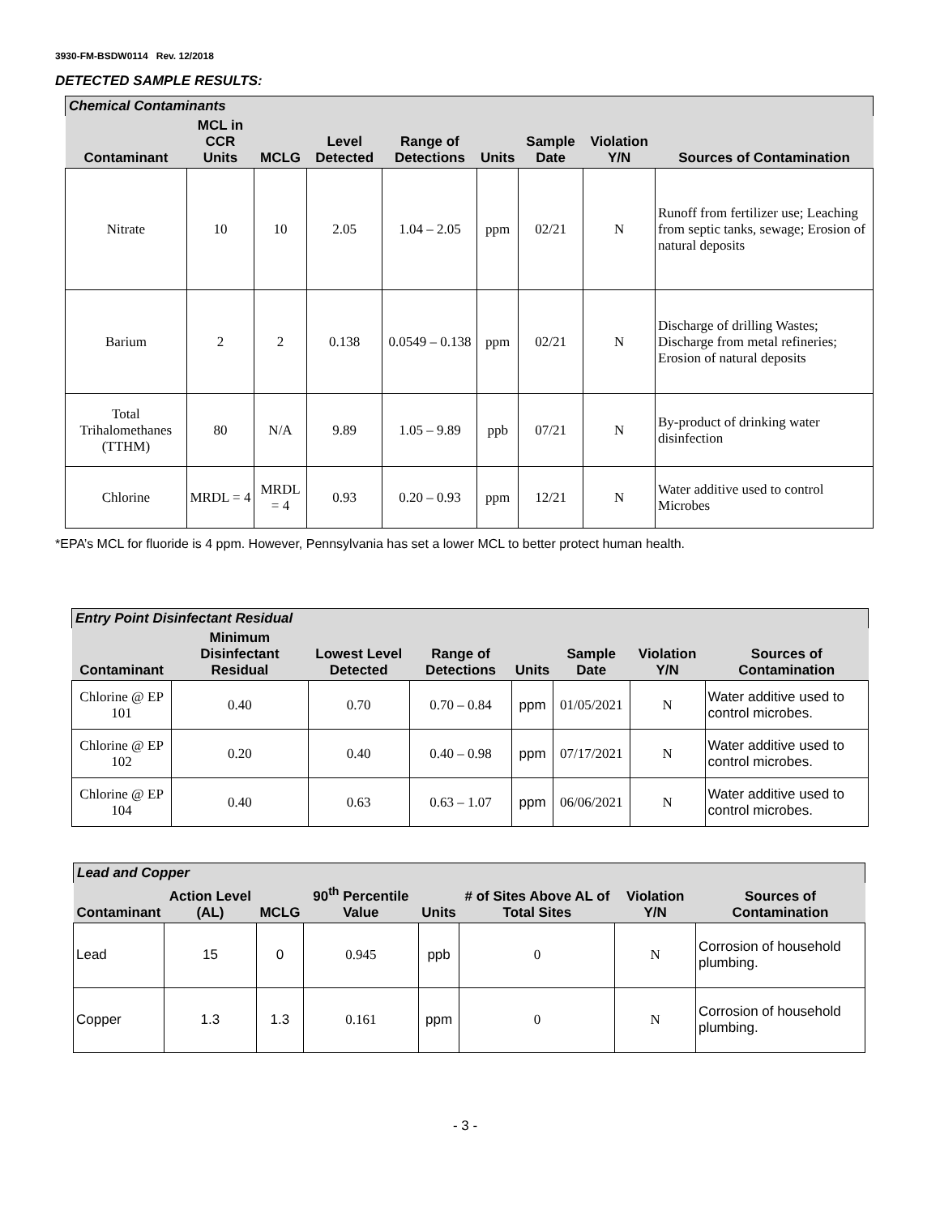3930-FM-BSDW0114 Rev. 12/2018
DETECTED SAMPLE RESULTS:
| Chemical Contaminants | | | | | | | | |
| --- | --- | --- | --- | --- | --- | --- | --- | --- |
| Contaminant | MCL in CCR Units | MCLG | Level Detected | Range of Detections | Units | Sample Date | Violation Y/N | Sources of Contamination |
| Nitrate | 10 | 10 | 2.05 | 1.04 – 2.05 | ppm | 02/21 | N | Runoff from fertilizer use; Leaching from septic tanks, sewage; Erosion of natural deposits |
| Barium | 2 | 2 | 0.138 | 0.0549 – 0.138 | ppm | 02/21 | N | Discharge of drilling Wastes; Discharge from metal refineries; Erosion of natural deposits |
| Total Trihalomethanes (TTHM) | 80 | N/A | 9.89 | 1.05 – 9.89 | ppb | 07/21 | N | By-product of drinking water disinfection |
| Chlorine | MRDL = 4 | MRDL = 4 | 0.93 | 0.20 – 0.93 | ppm | 12/21 | N | Water additive used to control Microbes |
*EPA’s MCL for fluoride is 4 ppm. However, Pennsylvania has set a lower MCL to better protect human health.
| Entry Point Disinfectant Residual | | | | | | | |
| --- | --- | --- | --- | --- | --- | --- | --- |
| Contaminant | Minimum Disinfectant Residual | Lowest Level Detected | Range of Detections | Units | Sample Date | Violation Y/N | Sources of Contamination |
| Chlorine @ EP 101 | 0.40 | 0.70 | 0.70 – 0.84 | ppm | 01/05/2021 | N | Water additive used to control microbes. |
| Chlorine @ EP 102 | 0.20 | 0.40 | 0.40 – 0.98 | ppm | 07/17/2021 | N | Water additive used to control microbes. |
| Chlorine @ EP 104 | 0.40 | 0.63 | 0.63 – 1.07 | ppm | 06/06/2021 | N | Water additive used to control microbes. |
| Lead and Copper | | | | | | | |
| --- | --- | --- | --- | --- | --- | --- | --- |
| Contaminant | Action Level (AL) | MCLG | 90<sup>th</sup> Percentile Value | Units | # of Sites Above AL of Total Sites | Violation Y/N | Sources of Contamination |
| Lead | 15 | 0 | 0.945 | ppb | 0 | N | Corrosion of household plumbing. |
| Copper | 1.3 | 1.3 | 0.161 | ppm | 0 | N | Corrosion of household plumbing. |
- 3 -